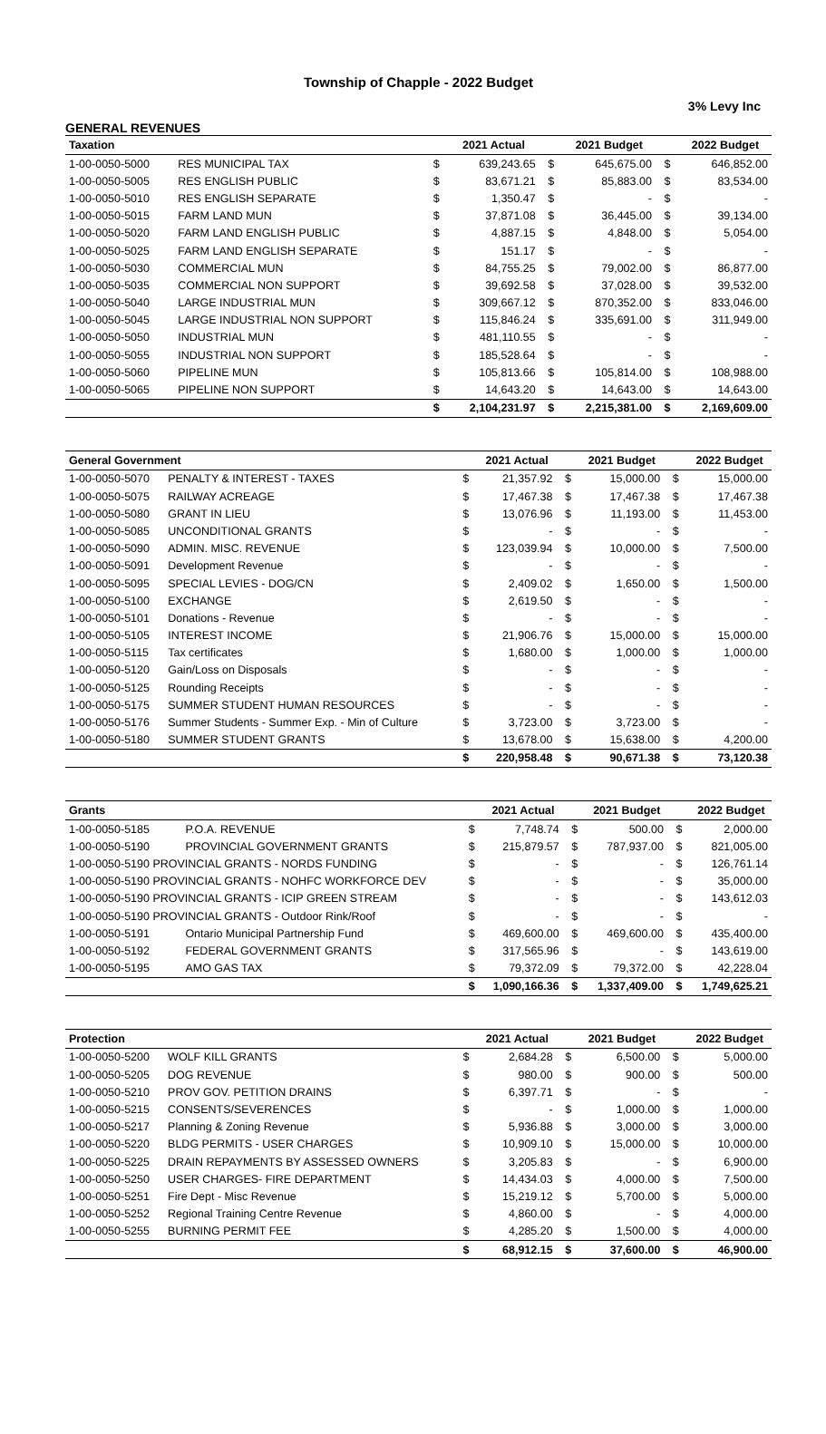Township of Chapple - 2022 Budget
3% Levy Inc
GENERAL REVENUES
| Taxation | | | 2021 Actual | | 2021 Budget | | 2022 Budget |
| --- | --- | --- | --- | --- | --- | --- | --- |
| 1-00-0050-5000 | RES MUNICIPAL TAX | $ | 639,243.65 | $ | 645,675.00 | $ | 646,852.00 |
| 1-00-0050-5005 | RES ENGLISH PUBLIC | $ | 83,671.21 | $ | 85,883.00 | $ | 83,534.00 |
| 1-00-0050-5010 | RES ENGLISH SEPARATE | $ | 1,350.47 | $ | - | $ | - |
| 1-00-0050-5015 | FARM LAND MUN | $ | 37,871.08 | $ | 36,445.00 | $ | 39,134.00 |
| 1-00-0050-5020 | FARM LAND ENGLISH PUBLIC | $ | 4,887.15 | $ | 4,848.00 | $ | 5,054.00 |
| 1-00-0050-5025 | FARM LAND ENGLISH SEPARATE | $ | 151.17 | $ | - | $ | - |
| 1-00-0050-5030 | COMMERCIAL MUN | $ | 84,755.25 | $ | 79,002.00 | $ | 86,877.00 |
| 1-00-0050-5035 | COMMERCIAL NON SUPPORT | $ | 39,692.58 | $ | 37,028.00 | $ | 39,532.00 |
| 1-00-0050-5040 | LARGE INDUSTRIAL MUN | $ | 309,667.12 | $ | 870,352.00 | $ | 833,046.00 |
| 1-00-0050-5045 | LARGE INDUSTRIAL NON SUPPORT | $ | 115,846.24 | $ | 335,691.00 | $ | 311,949.00 |
| 1-00-0050-5050 | INDUSTRIAL MUN | $ | 481,110.55 | $ | - | $ | - |
| 1-00-0050-5055 | INDUSTRIAL NON SUPPORT | $ | 185,528.64 | $ | - | $ | - |
| 1-00-0050-5060 | PIPELINE MUN | $ | 105,813.66 | $ | 105,814.00 | $ | 108,988.00 |
| 1-00-0050-5065 | PIPELINE NON SUPPORT | $ | 14,643.20 | $ | 14,643.00 | $ | 14,643.00 |
| | | $ | 2,104,231.97 | $ | 2,215,381.00 | $ | 2,169,609.00 |
| General Government | | | 2021 Actual | | 2021 Budget | | 2022 Budget |
| --- | --- | --- | --- | --- | --- | --- | --- |
| 1-00-0050-5070 | PENALTY & INTEREST - TAXES | $ | 21,357.92 | $ | 15,000.00 | $ | 15,000.00 |
| 1-00-0050-5075 | RAILWAY ACREAGE | $ | 17,467.38 | $ | 17,467.38 | $ | 17,467.38 |
| 1-00-0050-5080 | GRANT IN LIEU | $ | 13,076.96 | $ | 11,193.00 | $ | 11,453.00 |
| 1-00-0050-5085 | UNCONDITIONAL GRANTS | $ | - | $ | - | $ | - |
| 1-00-0050-5090 | ADMIN. MISC. REVENUE | $ | 123,039.94 | $ | 10,000.00 | $ | 7,500.00 |
| 1-00-0050-5091 | Development Revenue | $ | - | $ | - | $ | - |
| 1-00-0050-5095 | SPECIAL LEVIES - DOG/CN | $ | 2,409.02 | $ | 1,650.00 | $ | 1,500.00 |
| 1-00-0050-5100 | EXCHANGE | $ | 2,619.50 | $ | - | $ | - |
| 1-00-0050-5101 | Donations - Revenue | $ | - | $ | - | $ | - |
| 1-00-0050-5105 | INTEREST INCOME | $ | 21,906.76 | $ | 15,000.00 | $ | 15,000.00 |
| 1-00-0050-5115 | Tax certificates | $ | 1,680.00 | $ | 1,000.00 | $ | 1,000.00 |
| 1-00-0050-5120 | Gain/Loss on Disposals | $ | - | $ | - | $ | - |
| 1-00-0050-5125 | Rounding Receipts | $ | - | $ | - | $ | - |
| 1-00-0050-5175 | SUMMER STUDENT HUMAN RESOURCES | $ | - | $ | - | $ | - |
| 1-00-0050-5176 | Summer Students - Summer Exp. - Min of Culture | $ | 3,723.00 | $ | 3,723.00 | $ | - |
| 1-00-0050-5180 | SUMMER STUDENT GRANTS | $ | 13,678.00 | $ | 15,638.00 | $ | 4,200.00 |
| | | $ | 220,958.48 | $ | 90,671.38 | $ | 73,120.38 |
| Grants | | | 2021 Actual | | 2021 Budget | | 2022 Budget |
| --- | --- | --- | --- | --- | --- | --- | --- |
| 1-00-0050-5185 | P.O.A. REVENUE | $ | 7,748.74 | $ | 500.00 | $ | 2,000.00 |
| 1-00-0050-5190 | PROVINCIAL GOVERNMENT GRANTS | $ | 215,879.57 | $ | 787,937.00 | $ | 821,005.00 |
| 1-00-0050-5190 PROVINCIAL GRANTS - NORDS FUNDING | | $ | - | $ | - | $ | 126,761.14 |
| 1-00-0050-5190 PROVINCIAL GRANTS - NOHFC WORKFORCE DEV | | $ | - | $ | - | $ | 35,000.00 |
| 1-00-0050-5190 PROVINCIAL GRANTS - ICIP GREEN STREAM | | $ | - | $ | - | $ | 143,612.03 |
| 1-00-0050-5190 PROVINCIAL GRANTS - Outdoor Rink/Roof | | $ | - | $ | - | $ | - |
| 1-00-0050-5191 | Ontario Municipal Partnership Fund | $ | 469,600.00 | $ | 469,600.00 | $ | 435,400.00 |
| 1-00-0050-5192 | FEDERAL GOVERNMENT GRANTS | $ | 317,565.96 | $ | - | $ | 143,619.00 |
| 1-00-0050-5195 | AMO GAS TAX | $ | 79,372.09 | $ | 79,372.00 | $ | 42,228.04 |
| | | $ | 1,090,166.36 | $ | 1,337,409.00 | $ | 1,749,625.21 |
| Protection | | | 2021 Actual | | 2021 Budget | | 2022 Budget |
| --- | --- | --- | --- | --- | --- | --- | --- |
| 1-00-0050-5200 | WOLF KILL GRANTS | $ | 2,684.28 | $ | 6,500.00 | $ | 5,000.00 |
| 1-00-0050-5205 | DOG REVENUE | $ | 980.00 | $ | 900.00 | $ | 500.00 |
| 1-00-0050-5210 | PROV GOV. PETITION DRAINS | $ | 6,397.71 | $ | - | $ | - |
| 1-00-0050-5215 | CONSENTS/SEVERENCES | $ | - | $ | 1,000.00 | $ | 1,000.00 |
| 1-00-0050-5217 | Planning & Zoning Revenue | $ | 5,936.88 | $ | 3,000.00 | $ | 3,000.00 |
| 1-00-0050-5220 | BLDG PERMITS - USER CHARGES | $ | 10,909.10 | $ | 15,000.00 | $ | 10,000.00 |
| 1-00-0050-5225 | DRAIN REPAYMENTS BY ASSESSED OWNERS | $ | 3,205.83 | $ | - | $ | 6,900.00 |
| 1-00-0050-5250 | USER CHARGES- FIRE DEPARTMENT | $ | 14,434.03 | $ | 4,000.00 | $ | 7,500.00 |
| 1-00-0050-5251 | Fire Dept - Misc Revenue | $ | 15,219.12 | $ | 5,700.00 | $ | 5,000.00 |
| 1-00-0050-5252 | Regional Training Centre Revenue | $ | 4,860.00 | $ | - | $ | 4,000.00 |
| 1-00-0050-5255 | BURNING PERMIT FEE | $ | 4,285.20 | $ | 1,500.00 | $ | 4,000.00 |
| | | $ | 68,912.15 | $ | 37,600.00 | $ | 46,900.00 |